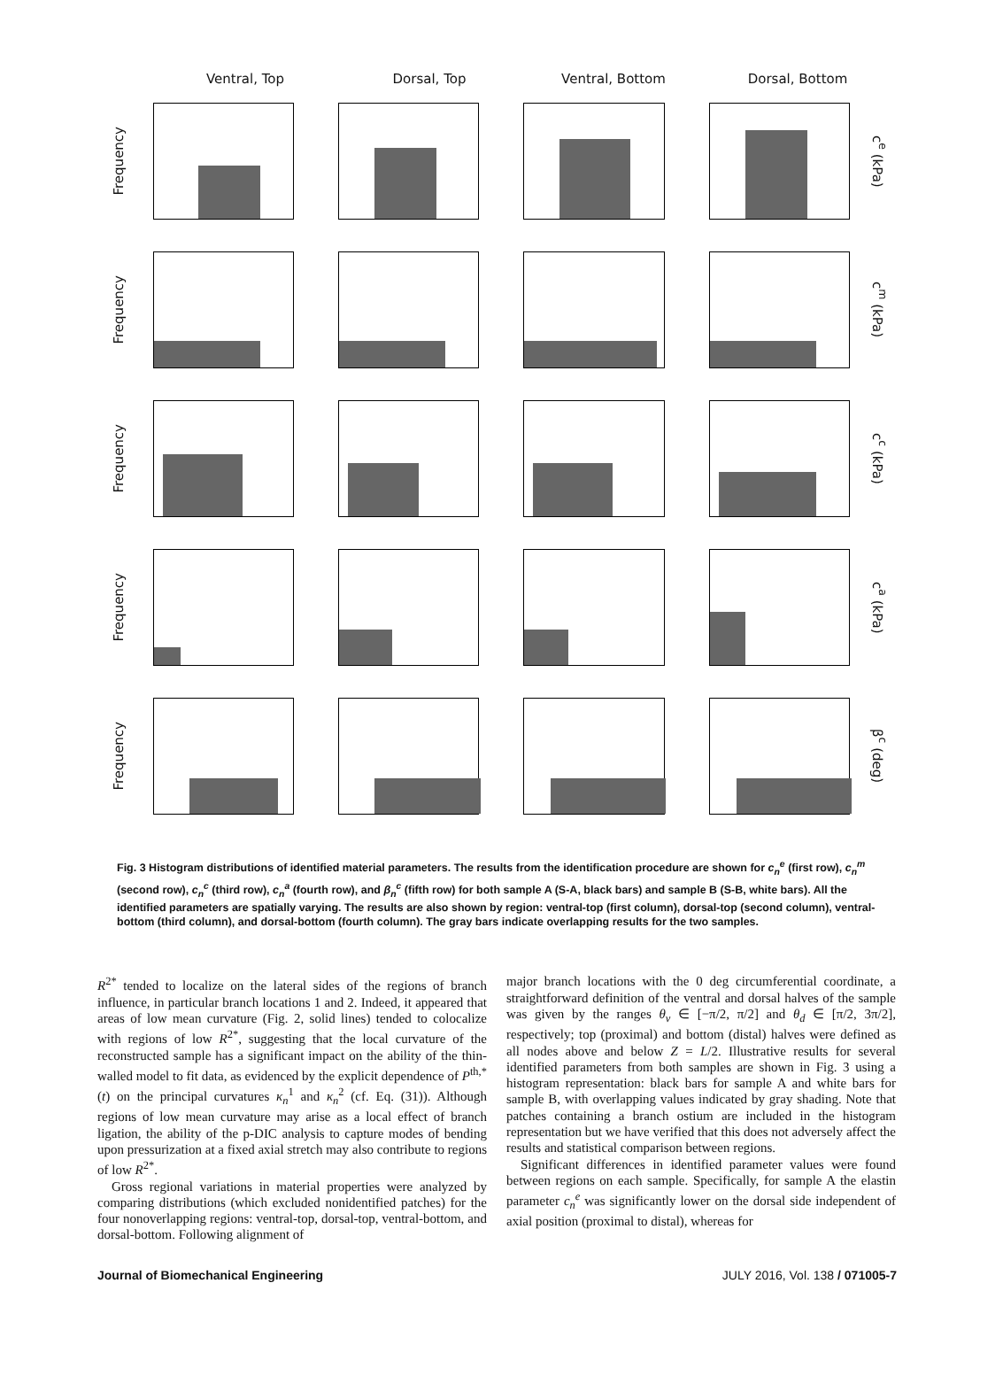Ventral, Top Dorsal, Top Ventral, Bottom Dorsal, Bottom
Frequency
c<sup>e</sup> (kPa)
Frequency
c<sup>m</sup> (kPa)
Frequency
c<sup>c</sup> (kPa)
Frequency
c<sup>a</sup> (kPa)
Frequency
β<sup>c</sup> (deg)
Fig. 3 Histogram distributions of identified material parameters. The results from the identification procedure are shown for c<sub>n</sub><sup>e</sup> (first row), c<sub>n</sub><sup>m</sup> (second row), c<sub>n</sub><sup>c</sup> (third row), c<sub>n</sub><sup>a</sup> (fourth row), and β<sub>n</sub><sup>c</sup> (fifth row) for both sample A (S-A, black bars) and sample B (S-B, white bars). All the identified parameters are spatially varying. The results are also shown by region: ventral-top (first column), dorsal-top (second column), ventral-bottom (third column), and dorsal-bottom (fourth column). The gray bars indicate overlapping results for the two samples.
R<sup>2*</sup> tended to localize on the lateral sides of the regions of branch influence, in particular branch locations 1 and 2. Indeed, it appeared that areas of low mean curvature (Fig. 2, solid lines) tended to colocalize with regions of low R<sup>2*</sup>, suggesting that the local curvature of the reconstructed sample has a significant impact on the ability of the thin-walled model to fit data, as evidenced by the explicit dependence of P<sup>th,*</sup>(t) on the principal curvatures κ<sub>n</sub><sup>1</sup> and κ<sub>n</sub><sup>2</sup> (cf. Eq. (31)). Although regions of low mean curvature may arise as a local effect of branch ligation, the ability of the p-DIC analysis to capture modes of bending upon pressurization at a fixed axial stretch may also contribute to regions of low R<sup>2*</sup>.
Gross regional variations in material properties were analyzed by comparing distributions (which excluded nonidentified patches) for the four nonoverlapping regions: ventral-top, dorsal-top, ventral-bottom, and dorsal-bottom. Following alignment of
major branch locations with the 0 deg circumferential coordinate, a straightforward definition of the ventral and dorsal halves of the sample was given by the ranges θ<sub>v</sub> ∈ [−π/2, π/2] and θ<sub>d</sub> ∈ [π/2, 3π/2], respectively; top (proximal) and bottom (distal) halves were defined as all nodes above and below Z = L/2. Illustrative results for several identified parameters from both samples are shown in Fig. 3 using a histogram representation: black bars for sample A and white bars for sample B, with overlapping values indicated by gray shading. Note that patches containing a branch ostium are included in the histogram representation but we have verified that this does not adversely affect the results and statistical comparison between regions.
Significant differences in identified parameter values were found between regions on each sample. Specifically, for sample A the elastin parameter c<sub>n</sub><sup>e</sup> was significantly lower on the dorsal side independent of axial position (proximal to distal), whereas for
Journal of Biomechanical Engineering JULY 2016, Vol. 138 / 071005-7